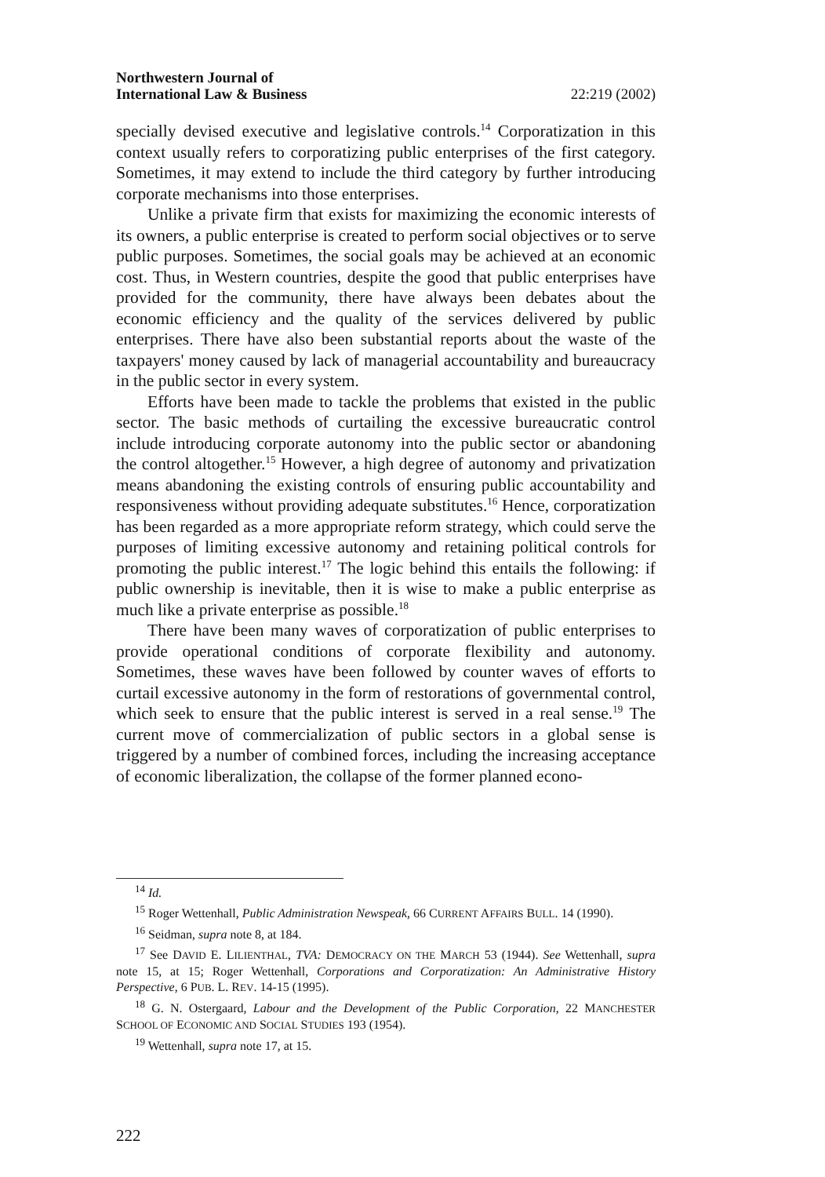Northwestern Journal of
International Law & Business
22:219 (2002)
specially devised executive and legislative controls.<sup>14</sup> Corporatization in this context usually refers to corporatizing public enterprises of the first category. Sometimes, it may extend to include the third category by further introducing corporate mechanisms into those enterprises.
Unlike a private firm that exists for maximizing the economic interests of its owners, a public enterprise is created to perform social objectives or to serve public purposes. Sometimes, the social goals may be achieved at an economic cost. Thus, in Western countries, despite the good that public enterprises have provided for the community, there have always been debates about the economic efficiency and the quality of the services delivered by public enterprises. There have also been substantial reports about the waste of the taxpayers' money caused by lack of managerial accountability and bureaucracy in the public sector in every system.
Efforts have been made to tackle the problems that existed in the public sector. The basic methods of curtailing the excessive bureaucratic control include introducing corporate autonomy into the public sector or abandoning the control altogether.<sup>15</sup> However, a high degree of autonomy and privatization means abandoning the existing controls of ensuring public accountability and responsiveness without providing adequate substitutes.<sup>16</sup> Hence, corporatization has been regarded as a more appropriate reform strategy, which could serve the purposes of limiting excessive autonomy and retaining political controls for promoting the public interest.<sup>17</sup> The logic behind this entails the following: if public ownership is inevitable, then it is wise to make a public enterprise as much like a private enterprise as possible.<sup>18</sup>
There have been many waves of corporatization of public enterprises to provide operational conditions of corporate flexibility and autonomy. Sometimes, these waves have been followed by counter waves of efforts to curtail excessive autonomy in the form of restorations of governmental control, which seek to ensure that the public interest is served in a real sense.<sup>19</sup> The current move of commercialization of public sectors in a global sense is triggered by a number of combined forces, including the increasing acceptance of economic liberalization, the collapse of the former planned econo-
<sup>14</sup> Id.
<sup>15</sup> Roger Wettenhall, Public Administration Newspeak, 66 CURRENT AFFAIRS BULL. 14 (1990).
<sup>16</sup> Seidman, supra note 8, at 184.
<sup>17</sup> See DAVID E. LILIENTHAL, TVA: DEMOCRACY ON THE MARCH 53 (1944). See Wettenhall, supra note 15, at 15; Roger Wettenhall, Corporations and Corporatization: An Administrative History Perspective, 6 PUB. L. REV. 14-15 (1995).
<sup>18</sup> G. N. Ostergaard, Labour and the Development of the Public Corporation, 22 MANCHESTER SCHOOL OF ECONOMIC AND SOCIAL STUDIES 193 (1954).
<sup>19</sup> Wettenhall, supra note 17, at 15.
222